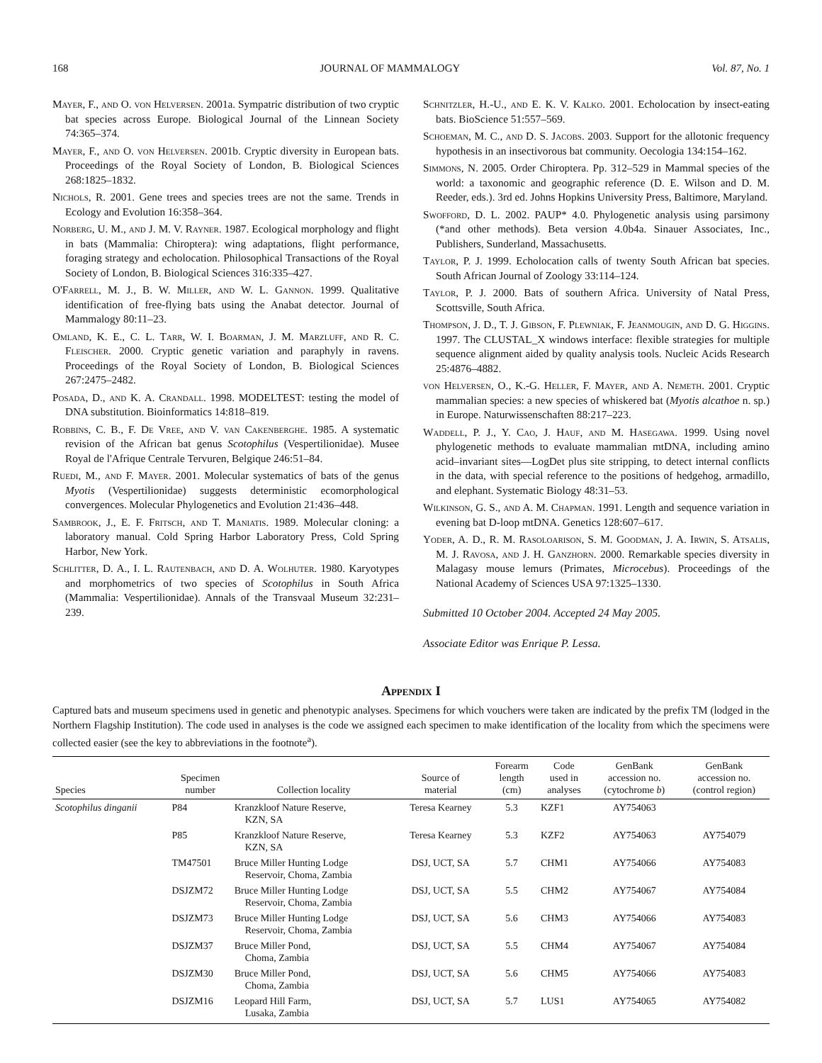168 JOURNAL OF MAMMALOGY Vol. 87, No. 1
Mayer, F., and O. von Helversen. 2001a. Sympatric distribution of two cryptic bat species across Europe. Biological Journal of the Linnean Society 74:365–374.
Mayer, F., and O. von Helversen. 2001b. Cryptic diversity in European bats. Proceedings of the Royal Society of London, B. Biological Sciences 268:1825–1832.
Nichols, R. 2001. Gene trees and species trees are not the same. Trends in Ecology and Evolution 16:358–364.
Norberg, U. M., and J. M. V. Rayner. 1987. Ecological morphology and flight in bats (Mammalia: Chiroptera): wing adaptations, flight performance, foraging strategy and echolocation. Philosophical Transactions of the Royal Society of London, B. Biological Sciences 316:335–427.
O'Farrell, M. J., B. W. Miller, and W. L. Gannon. 1999. Qualitative identification of free-flying bats using the Anabat detector. Journal of Mammalogy 80:11–23.
Omland, K. E., C. L. Tarr, W. I. Boarman, J. M. Marzluff, and R. C. Fleischer. 2000. Cryptic genetic variation and paraphyly in ravens. Proceedings of the Royal Society of London, B. Biological Sciences 267:2475–2482.
Posada, D., and K. A. Crandall. 1998. MODELTEST: testing the model of DNA substitution. Bioinformatics 14:818–819.
Robbins, C. B., F. De Vree, and V. van Cakenberghe. 1985. A systematic revision of the African bat genus Scotophilus (Vespertilionidae). Musee Royal de l'Afrique Centrale Tervuren, Belgique 246:51–84.
Ruedi, M., and F. Mayer. 2001. Molecular systematics of bats of the genus Myotis (Vespertilionidae) suggests deterministic ecomorphological convergences. Molecular Phylogenetics and Evolution 21:436–448.
Sambrook, J., E. F. Fritsch, and T. Maniatis. 1989. Molecular cloning: a laboratory manual. Cold Spring Harbor Laboratory Press, Cold Spring Harbor, New York.
Schlitter, D. A., I. L. Rautenbach, and D. A. Wolhuter. 1980. Karyotypes and morphometrics of two species of Scotophilus in South Africa (Mammalia: Vespertilionidae). Annals of the Transvaal Museum 32:231–239.
Schnitzler, H.-U., and E. K. V. Kalko. 2001. Echolocation by insect-eating bats. BioScience 51:557–569.
Schoeman, M. C., and D. S. Jacobs. 2003. Support for the allotonic frequency hypothesis in an insectivorous bat community. Oecologia 134:154–162.
Simmons, N. 2005. Order Chiroptera. Pp. 312–529 in Mammal species of the world: a taxonomic and geographic reference (D. E. Wilson and D. M. Reeder, eds.). 3rd ed. Johns Hopkins University Press, Baltimore, Maryland.
Swofford, D. L. 2002. PAUP* 4.0. Phylogenetic analysis using parsimony (*and other methods). Beta version 4.0b4a. Sinauer Associates, Inc., Publishers, Sunderland, Massachusetts.
Taylor, P. J. 1999. Echolocation calls of twenty South African bat species. South African Journal of Zoology 33:114–124.
Taylor, P. J. 2000. Bats of southern Africa. University of Natal Press, Scottsville, South Africa.
Thompson, J. D., T. J. Gibson, F. Plewniak, F. Jeanmougin, and D. G. Higgins. 1997. The CLUSTAL_X windows interface: flexible strategies for multiple sequence alignment aided by quality analysis tools. Nucleic Acids Research 25:4876–4882.
von Helversen, O., K.-G. Heller, F. Mayer, and A. Nemeth. 2001. Cryptic mammalian species: a new species of whiskered bat (Myotis alcathoe n. sp.) in Europe. Naturwissenschaften 88:217–223.
Waddell, P. J., Y. Cao, J. Hauf, and M. Hasegawa. 1999. Using novel phylogenetic methods to evaluate mammalian mtDNA, including amino acid–invariant sites—LogDet plus site stripping, to detect internal conflicts in the data, with special reference to the positions of hedgehog, armadillo, and elephant. Systematic Biology 48:31–53.
Wilkinson, G. S., and A. M. Chapman. 1991. Length and sequence variation in evening bat D-loop mtDNA. Genetics 128:607–617.
Yoder, A. D., R. M. Rasoloarison, S. M. Goodman, J. A. Irwin, S. Atsalis, M. J. Ravosa, and J. H. Ganzhorn. 2000. Remarkable species diversity in Malagasy mouse lemurs (Primates, Microcebus). Proceedings of the National Academy of Sciences USA 97:1325–1330.
Submitted 10 October 2004. Accepted 24 May 2005.
Associate Editor was Enrique P. Lessa.
Appendix I
Captured bats and museum specimens used in genetic and phenotypic analyses. Specimens for which vouchers were taken are indicated by the prefix TM (lodged in the Northern Flagship Institution). The code used in analyses is the code we assigned each specimen to make identification of the locality from which the specimens were collected easier (see the key to abbreviations in the footnote<sup>a</sup>).
| Species | Specimen number | Collection locality | Source of material | Forearm length (cm) | Code used in analyses | GenBank accession no. (cytochrome b ) | GenBank accession no. (control region) |
| --- | --- | --- | --- | --- | --- | --- | --- |
| Scotophilus dinganii | P84 | Kranzkloof Nature Reserve, KZN, SA | Teresa Kearney | 5.3 | KZF1 | AY754063 | |
| | P85 | Kranzkloof Nature Reserve, KZN, SA | Teresa Kearney | 5.3 | KZF2 | AY754063 | AY754079 |
| | TM47501 | Bruce Miller Hunting Lodge Reservoir, Choma, Zambia | DSJ, UCT, SA | 5.7 | CHM1 | AY754066 | AY754083 |
| | DSJZM72 | Bruce Miller Hunting Lodge Reservoir, Choma, Zambia | DSJ, UCT, SA | 5.5 | CHM2 | AY754067 | AY754084 |
| | DSJZM73 | Bruce Miller Hunting Lodge Reservoir, Choma, Zambia | DSJ, UCT, SA | 5.6 | CHM3 | AY754066 | AY754083 |
| | DSJZM37 | Bruce Miller Pond, Choma, Zambia | DSJ, UCT, SA | 5.5 | CHM4 | AY754067 | AY754084 |
| | DSJZM30 | Bruce Miller Pond, Choma, Zambia | DSJ, UCT, SA | 5.6 | CHM5 | AY754066 | AY754083 |
| | DSJZM16 | Leopard Hill Farm, Lusaka, Zambia | DSJ, UCT, SA | 5.7 | LUS1 | AY754065 | AY754082 |